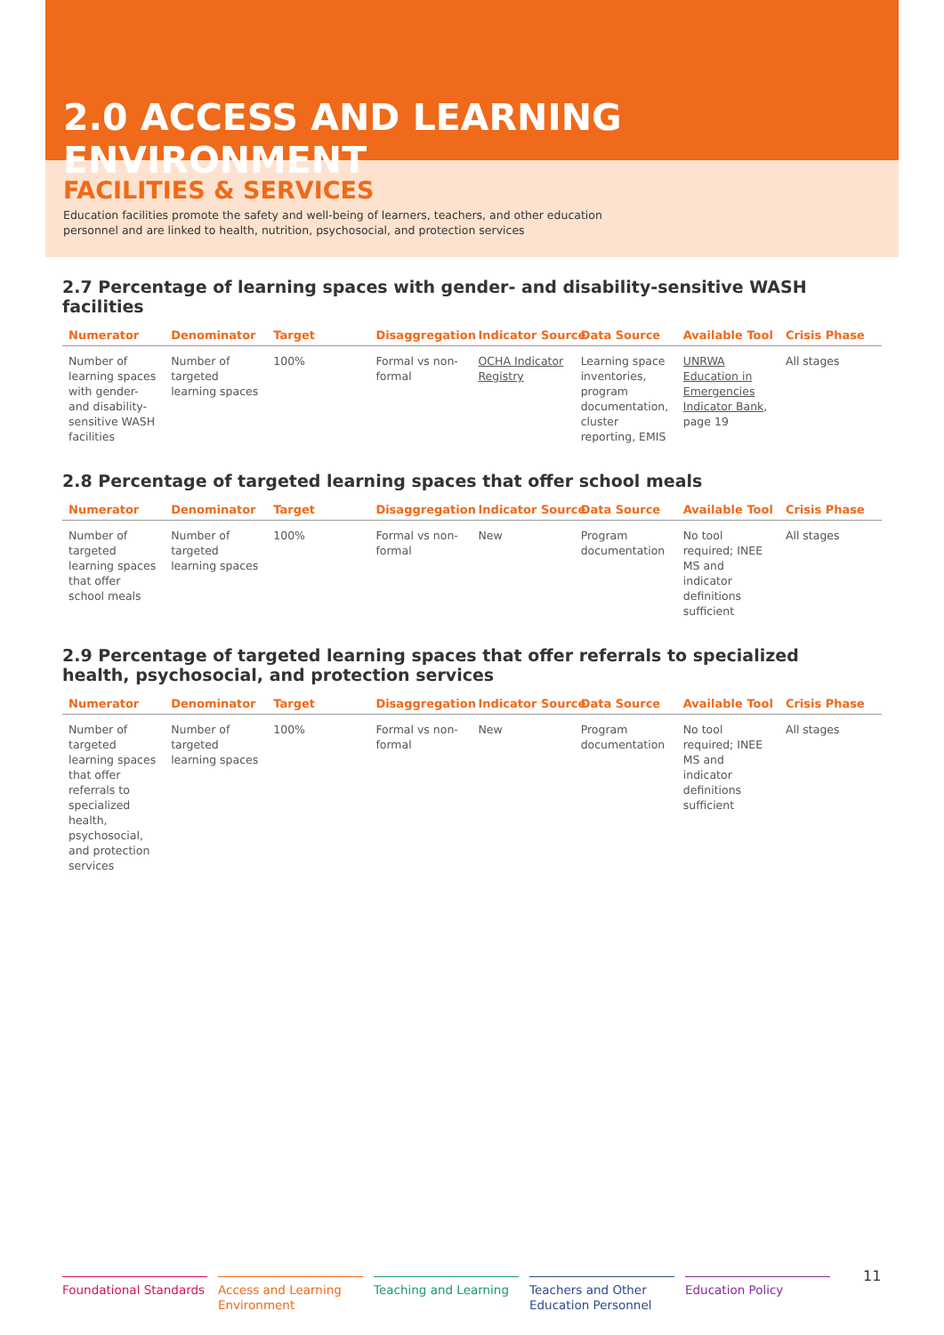2.0 ACCESS AND LEARNING ENVIRONMENT
FACILITIES & SERVICES
Education facilities promote the safety and well-being of learners, teachers, and other education personnel and are linked to health, nutrition, psychosocial, and protection services
2.7 Percentage of learning spaces with gender- and disability-sensitive WASH facilities
| Numerator | Denominator | Target | Disaggregation | Indicator Source | Data Source | Available Tool | Crisis Phase |
| --- | --- | --- | --- | --- | --- | --- | --- |
| Number of learning spaces with gender- and disability-sensitive WASH facilities | Number of targeted learning spaces | 100% | Formal vs non-formal | OCHA Indicator Registry | Learning space inventories, program documentation, cluster reporting, EMIS | UNRWA Education in Emergencies Indicator Bank , page 19 | All stages |
2.8 Percentage of targeted learning spaces that offer school meals
| Numerator | Denominator | Target | Disaggregation | Indicator Source | Data Source | Available Tool | Crisis Phase |
| --- | --- | --- | --- | --- | --- | --- | --- |
| Number of targeted learning spaces that offer school meals | Number of targeted learning spaces | 100% | Formal vs non-formal | New | Program documentation | No tool required; INEE MS and indicator definitions sufficient | All stages |
2.9 Percentage of targeted learning spaces that offer referrals to specialized
health, psychosocial, and protection services
| Numerator | Denominator | Target | Disaggregation | Indicator Source | Data Source | Available Tool | Crisis Phase |
| --- | --- | --- | --- | --- | --- | --- | --- |
| Number of targeted learning spaces that offer referrals to specialized health, psychosocial, and protection services | Number of targeted learning spaces | 100% | Formal vs non-formal | New | Program documentation | No tool required; INEE MS and indicator definitions sufficient | All stages |
Foundational Standards
Access and Learning Environment
Teaching and Learning
Teachers and Other Education Personnel
Education Policy
11